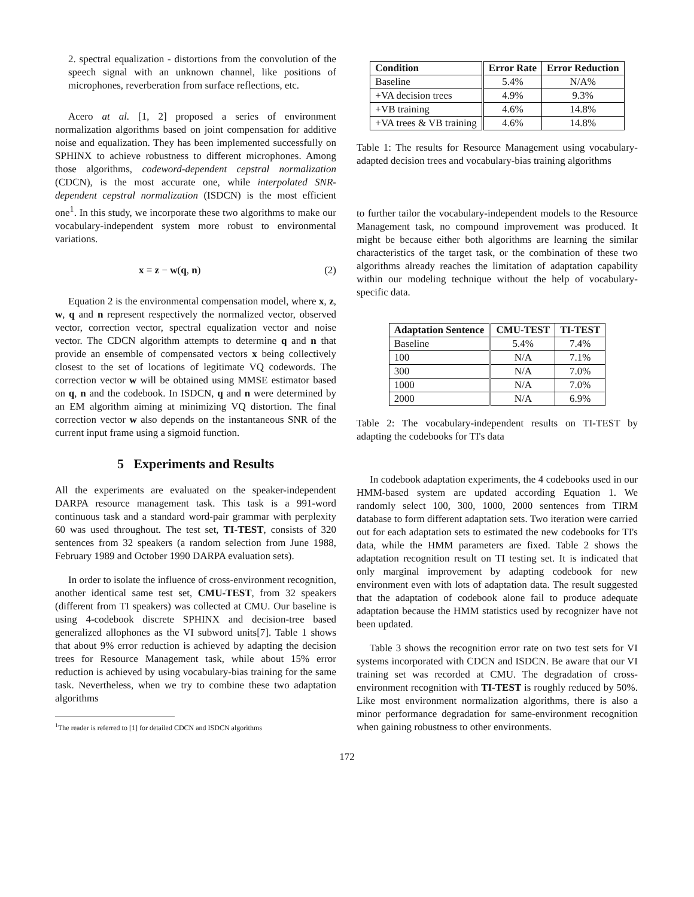2. spectral equalization - distortions from the convolution of the speech signal with an unknown channel, like positions of microphones, reverberation from surface reflections, etc.
Acero at al. [1, 2] proposed a series of environment normalization algorithms based on joint compensation for additive noise and equalization. They has been implemented successfully on SPHINX to achieve robustness to different microphones. Among those algorithms, codeword-dependent cepstral normalization (CDCN), is the most accurate one, while interpolated SNR-dependent cepstral normalization (ISDCN) is the most efficient one<sup>1</sup>. In this study, we incorporate these two algorithms to make our vocabulary-independent system more robust to environmental variations.
x = z − w(q, n) (2)
Equation 2 is the environmental compensation model, where x, z, w, q and n represent respectively the normalized vector, observed vector, correction vector, spectral equalization vector and noise vector. The CDCN algorithm attempts to determine q and n that provide an ensemble of compensated vectors x being collectively closest to the set of locations of legitimate VQ codewords. The correction vector w will be obtained using MMSE estimator based on q, n and the codebook. In ISDCN, q and n were determined by an EM algorithm aiming at minimizing VQ distortion. The final correction vector w also depends on the instantaneous SNR of the current input frame using a sigmoid function.
5 Experiments and Results
All the experiments are evaluated on the speaker-independent DARPA resource management task. This task is a 991-word continuous task and a standard word-pair grammar with perplexity 60 was used throughout. The test set, TI-TEST, consists of 320 sentences from 32 speakers (a random selection from June 1988, February 1989 and October 1990 DARPA evaluation sets).
In order to isolate the influence of cross-environment recognition, another identical same test set, CMU-TEST, from 32 speakers (different from TI speakers) was collected at CMU. Our baseline is using 4-codebook discrete SPHINX and decision-tree based generalized allophones as the VI subword units[7]. Table 1 shows that about 9% error reduction is achieved by adapting the decision trees for Resource Management task, while about 15% error reduction is achieved by using vocabulary-bias training for the same task. Nevertheless, when we try to combine these two adaptation algorithms
<sup>1</sup> The reader is referred to [1] for detailed CDCN and ISDCN algorithms
| Condition | Error Rate | Error Reduction |
| --- | --- | --- |
| Baseline | 5.4% | N/A% |
| +VA decision trees | 4.9% | 9.3% |
| +VB training | 4.6% | 14.8% |
| +VA trees & VB training | 4.6% | 14.8% |
Table 1: The results for Resource Management using vocabulary-adapted decision trees and vocabulary-bias training algorithms
to further tailor the vocabulary-independent models to the Resource Management task, no compound improvement was produced. It might be because either both algorithms are learning the similar characteristics of the target task, or the combination of these two algorithms already reaches the limitation of adaptation capability within our modeling technique without the help of vocabulary-specific data.
| Adaptation Sentence | CMU-TEST | TI-TEST |
| --- | --- | --- |
| Baseline | 5.4% | 7.4% |
| 100 | N/A | 7.1% |
| 300 | N/A | 7.0% |
| 1000 | N/A | 7.0% |
| 2000 | N/A | 6.9% |
Table 2: The vocabulary-independent results on TI-TEST by adapting the codebooks for TI's data
In codebook adaptation experiments, the 4 codebooks used in our HMM-based system are updated according Equation 1. We randomly select 100, 300, 1000, 2000 sentences from TIRM database to form different adaptation sets. Two iteration were carried out for each adaptation sets to estimated the new codebooks for TI's data, while the HMM parameters are fixed. Table 2 shows the adaptation recognition result on TI testing set. It is indicated that only marginal improvement by adapting codebook for new environment even with lots of adaptation data. The result suggested that the adaptation of codebook alone fail to produce adequate adaptation because the HMM statistics used by recognizer have not been updated.
Table 3 shows the recognition error rate on two test sets for VI systems incorporated with CDCN and ISDCN. Be aware that our VI training set was recorded at CMU. The degradation of cross-environment recognition with TI-TEST is roughly reduced by 50%. Like most environment normalization algorithms, there is also a minor performance degradation for same-environment recognition when gaining robustness to other environments.
172